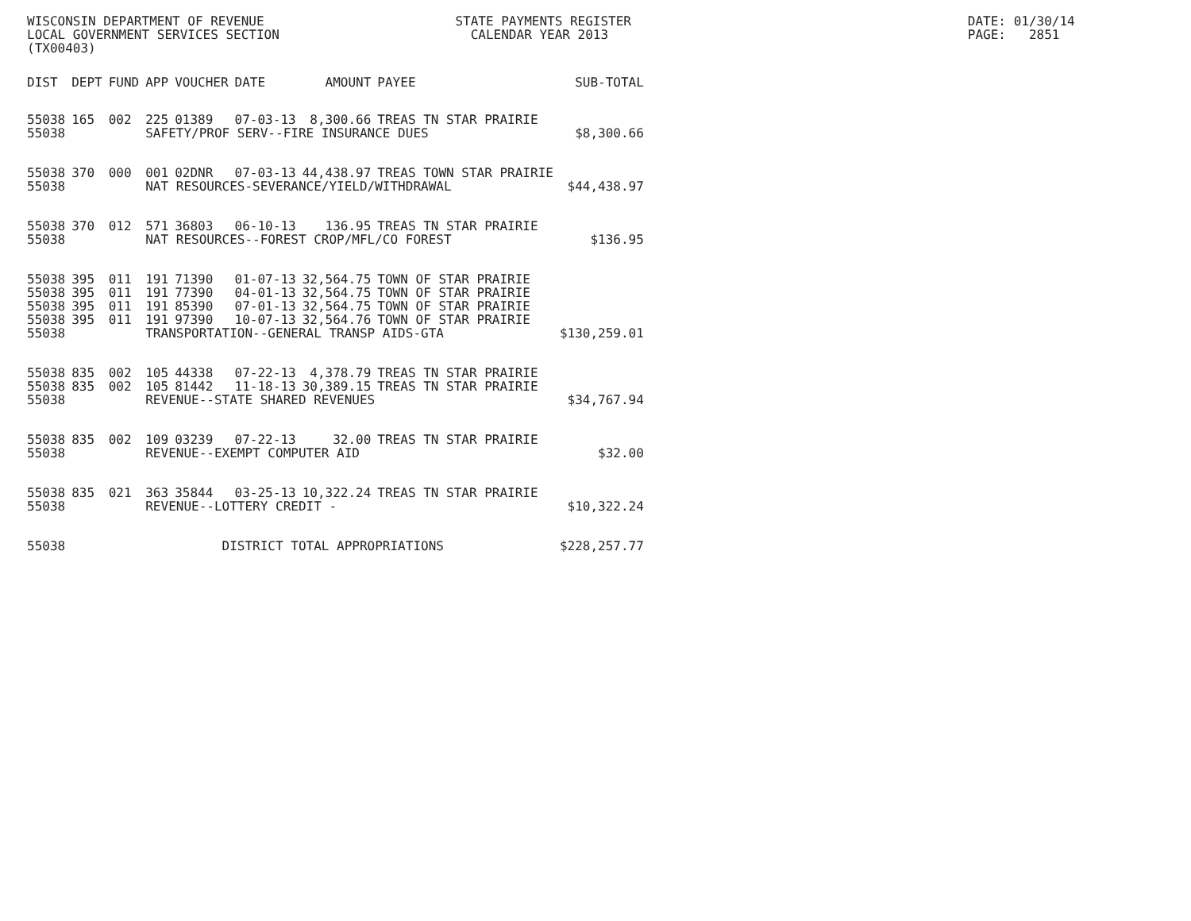WISCONSIN DEPARTMENT OF REVENUE STATE PAYMENTS REGISTER DATE: 01/30/14
LOCAL GOVERNMENT SERVICES SECTION CALENDAR YEAR 2013 PAGE: 2851
(TX00403)
| DIST | DEPT | FUND | APP | VOUCHER | DATE | AMOUNT | PAYEE | SUB-TOTAL |
| --- | --- | --- | --- | --- | --- | --- | --- | --- |
| 55038 | 165 | 002 | 225 | 01389 | 07-03-13 | 8,300.66 | TREAS TN STAR PRAIRIE | |
| 55038 | | | SAFETY/PROF SERV--FIRE INSURANCE DUES | | | | | $8,300.66 |
| 55038 | 370 | 000 | 001 | 02DNR | 07-03-13 | 44,438.97 | TREAS TOWN STAR PRAIRIE | |
| 55038 | | | NAT RESOURCES-SEVERANCE/YIELD/WITHDRAWAL | | | | | $44,438.97 |
| 55038 | 370 | 012 | 571 | 36803 | 06-10-13 | 136.95 | TREAS TN STAR PRAIRIE | |
| 55038 | | | NAT RESOURCES--FOREST CROP/MFL/CO FOREST | | | | | $136.95 |
| 55038 | 395 | 011 | 191 | 71390 | 01-07-13 | 32,564.75 | TOWN OF STAR PRAIRIE | |
| 55038 | 395 | 011 | 191 | 77390 | 04-01-13 | 32,564.75 | TOWN OF STAR PRAIRIE | |
| 55038 | 395 | 011 | 191 | 85390 | 07-01-13 | 32,564.75 | TOWN OF STAR PRAIRIE | |
| 55038 | 395 | 011 | 191 | 97390 | 10-07-13 | 32,564.76 | TOWN OF STAR PRAIRIE | |
| 55038 | | | TRANSPORTATION--GENERAL TRANSP AIDS-GTA | | | | | $130,259.01 |
| 55038 | 835 | 002 | 105 | 44338 | 07-22-13 | 4,378.79 | TREAS TN STAR PRAIRIE | |
| 55038 | 835 | 002 | 105 | 81442 | 11-18-13 | 30,389.15 | TREAS TN STAR PRAIRIE | |
| 55038 | | | REVENUE--STATE SHARED REVENUES | | | | | $34,767.94 |
| 55038 | 835 | 002 | 109 | 03239 | 07-22-13 | 32.00 | TREAS TN STAR PRAIRIE | |
| 55038 | | | REVENUE--EXEMPT COMPUTER AID | | | | | $32.00 |
| 55038 | 835 | 021 | 363 | 35844 | 03-25-13 | 10,322.24 | TREAS TN STAR PRAIRIE | |
| 55038 | | | REVENUE--LOTTERY CREDIT - | | | | | $10,322.24 |
| 55038 | | | DISTRICT TOTAL APPROPRIATIONS | | | | | $228,257.77 |